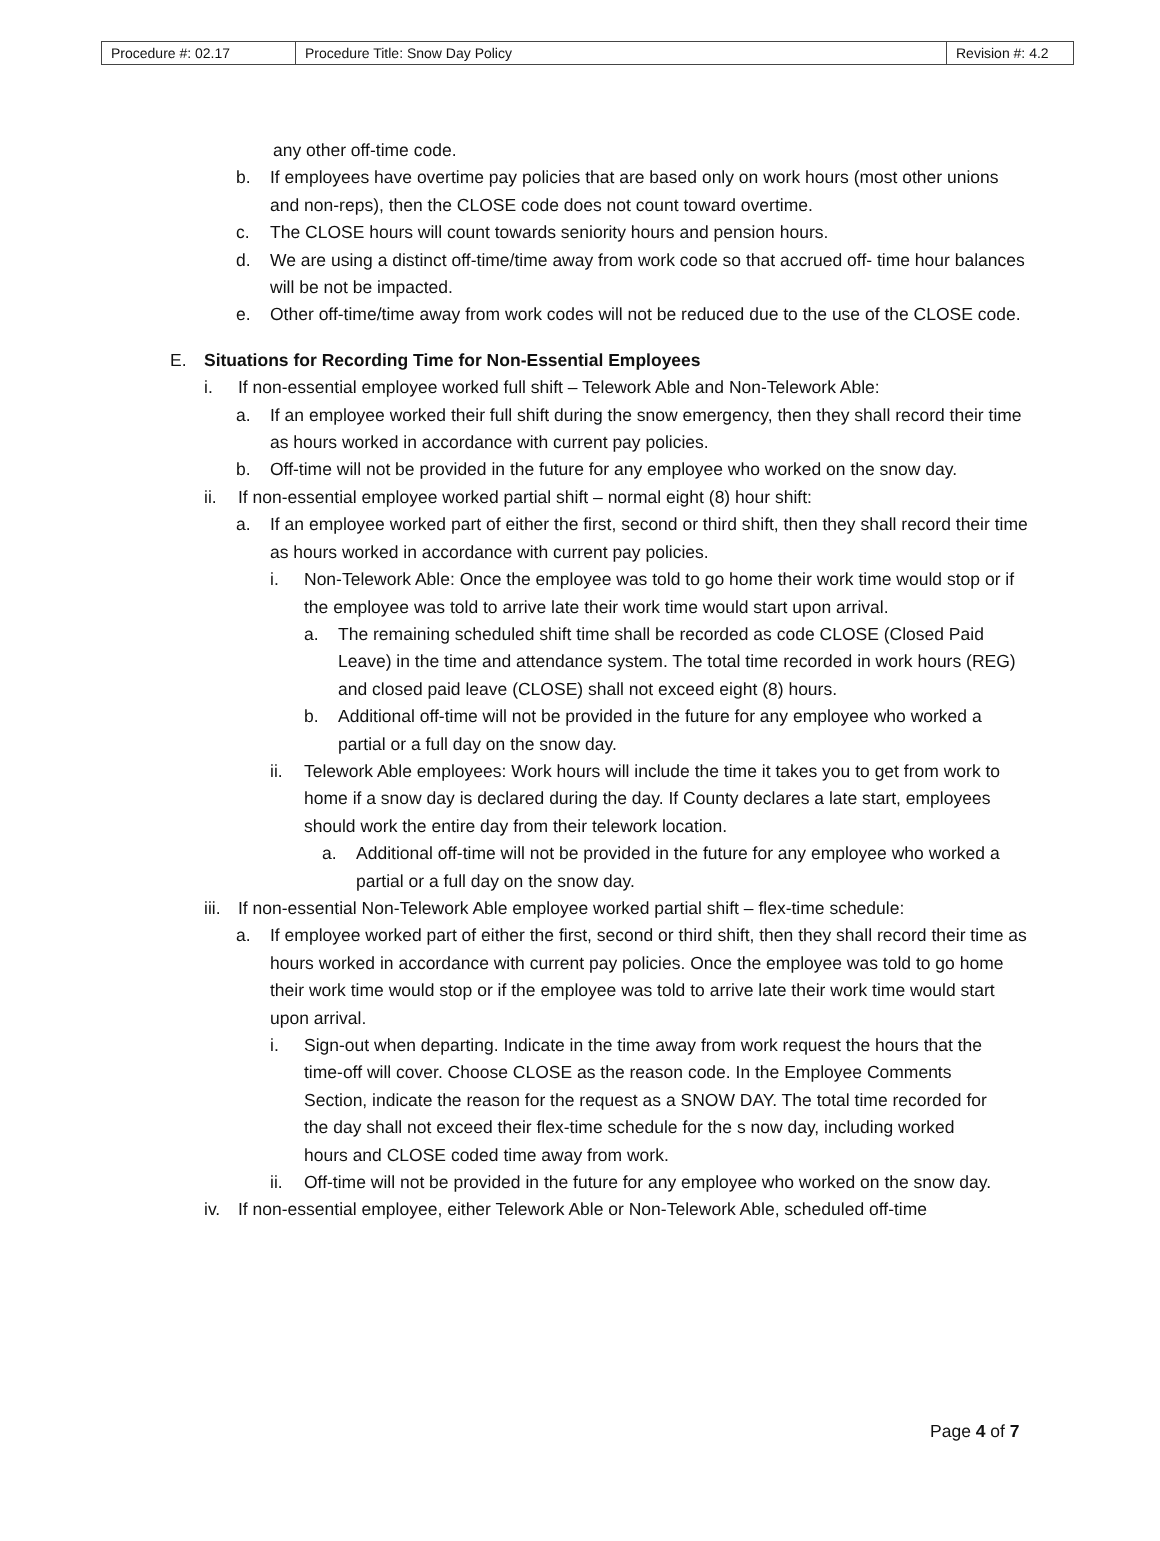| Procedure #: 02.17 | Procedure Title: Snow Day Policy | Revision #: 4.2 |
any other off-time code.
b. If employees have overtime pay policies that are based only on work hours (most other unions and non-reps), then the CLOSE code does not count toward overtime.
c. The CLOSE hours will count towards seniority hours and pension hours.
d. We are using a distinct off-time/time away from work code so that accrued off- time hour balances will be not be impacted.
e. Other off-time/time away from work codes will not be reduced due to the use of the CLOSE code.
E. Situations for Recording Time for Non-Essential Employees
i. If non-essential employee worked full shift – Telework Able and Non-Telework Able:
a. If an employee worked their full shift during the snow emergency, then they shall record their time as hours worked in accordance with current pay policies.
b. Off-time will not be provided in the future for any employee who worked on the snow day.
ii. If non-essential employee worked partial shift – normal eight (8) hour shift:
a. If an employee worked part of either the first, second or third shift, then they shall record their time as hours worked in accordance with current pay policies.
i. Non-Telework Able: Once the employee was told to go home their work time would stop or if the employee was told to arrive late their work time would start upon arrival.
a. The remaining scheduled shift time shall be recorded as code CLOSE (Closed Paid Leave) in the time and attendance system. The total time recorded in work hours (REG) and closed paid leave (CLOSE) shall not exceed eight (8) hours.
b. Additional off-time will not be provided in the future for any employee who worked a partial or a full day on the snow day.
ii. Telework Able employees: Work hours will include the time it takes you to get from work to home if a snow day is declared during the day. If County declares a late start, employees should work the entire day from their telework location.
a. Additional off-time will not be provided in the future for any employee who worked a partial or a full day on the snow day.
iii. If non-essential Non-Telework Able employee worked partial shift – flex-time schedule:
a. If employee worked part of either the first, second or third shift, then they shall record their time as hours worked in accordance with current pay policies. Once the employee was told to go home their work time would stop or if the employee was told to arrive late their work time would start upon arrival.
i. Sign-out when departing. Indicate in the time away from work request the hours that the time-off will cover. Choose CLOSE as the reason code. In the Employee Comments Section, indicate the reason for the request as a SNOW DAY. The total time recorded for the day shall not exceed their flex-time schedule for the s now day, including worked hours and CLOSE coded time away from work.
ii. Off-time will not be provided in the future for any employee who worked on the snow day.
iv. If non-essential employee, either Telework Able or Non-Telework Able, scheduled off-time
Page 4 of 7